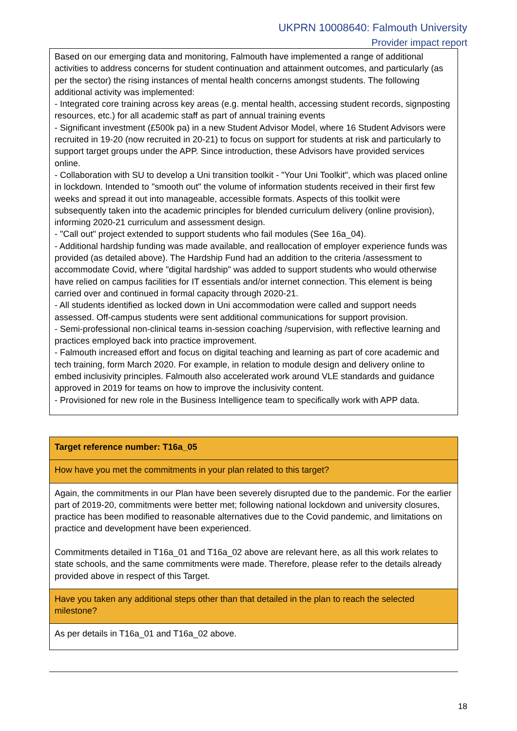UKPRN 10008640: Falmouth University
Provider impact report
Based on our emerging data and monitoring, Falmouth have implemented a range of additional activities to address concerns for student continuation and attainment outcomes, and particularly (as per the sector) the rising instances of mental health concerns amongst students. The following additional activity was implemented:
- Integrated core training across key areas (e.g. mental health, accessing student records, signposting resources, etc.) for all academic staff as part of annual training events
- Significant investment (£500k pa) in a new Student Advisor Model, where 16 Student Advisors were recruited in 19-20 (now recruited in 20-21) to focus on support for students at risk and particularly to support target groups under the APP. Since introduction, these Advisors have provided services online.
- Collaboration with SU to develop a Uni transition toolkit - "Your Uni Toolkit", which was placed online in lockdown. Intended to "smooth out" the volume of information students received in their first few weeks and spread it out into manageable, accessible formats. Aspects of this toolkit were subsequently taken into the academic principles for blended curriculum delivery (online provision), informing 2020-21 curriculum and assessment design.
- "Call out" project extended to support students who fail modules (See 16a_04).
- Additional hardship funding was made available, and reallocation of employer experience funds was provided (as detailed above). The Hardship Fund had an addition to the criteria /assessment to accommodate Covid, where "digital hardship" was added to support students who would otherwise have relied on campus facilities for IT essentials and/or internet connection. This element is being carried over and continued in formal capacity through 2020-21.
- All students identified as locked down in Uni accommodation were called and support needs assessed. Off-campus students were sent additional communications for support provision.
- Semi-professional non-clinical teams in-session coaching /supervision, with reflective learning and practices employed back into practice improvement.
- Falmouth increased effort and focus on digital teaching and learning as part of core academic and tech training, form March 2020. For example, in relation to module design and delivery online to embed inclusivity principles. Falmouth also accelerated work around VLE standards and guidance approved in 2019 for teams on how to improve the inclusivity content.
- Provisioned for new role in the Business Intelligence team to specifically work with APP data.
| Target reference number: T16a_05 |
| How have you met the commitments in your plan related to this target? |
| Again, the commitments in our Plan have been severely disrupted due to the pandemic. For the earlier part of 2019-20, commitments were better met; following national lockdown and university closures, practice has been modified to reasonable alternatives due to the Covid pandemic, and limitations on practice and development have been experienced. Commitments detailed in T16a_01 and T16a_02 above are relevant here, as all this work relates to state schools, and the same commitments were made. Therefore, please refer to the details already provided above in respect of this Target. |
| Have you taken any additional steps other than that detailed in the plan to reach the selected milestone? |
| As per details in T16a_01 and T16a_02 above. |
18